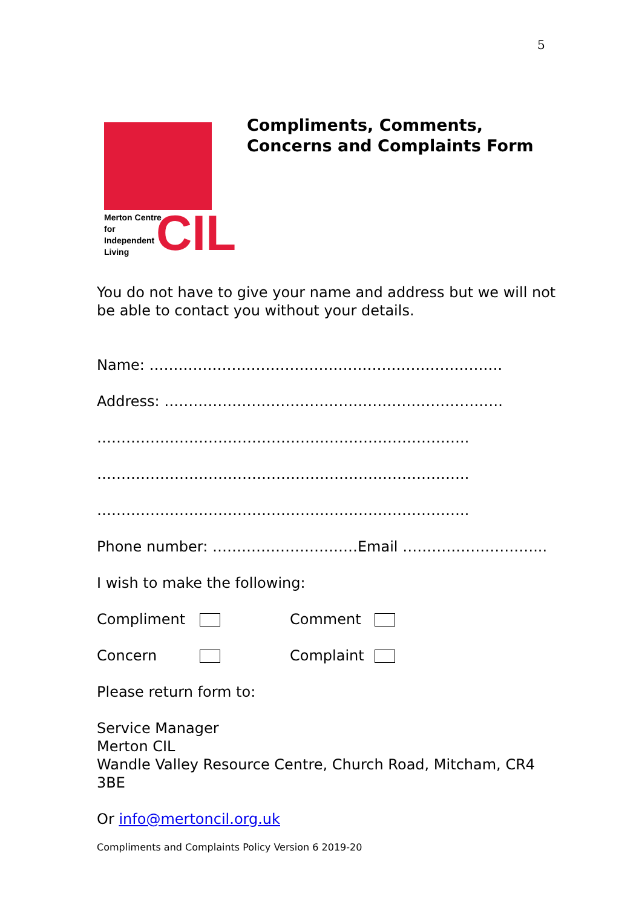5
Merton Centre
for
Independent
Living
CIL
Compliments, Comments,
Concerns and Complaints Form
You do not have to give your name and address but we will not be able to contact you without your details.
Name: ……………………………………………………………….
Address: …………………………………………………………….
…………………………………………………………………..
…………………………………………………………………..
…………………………………………………………………..
Phone number: …………………………Email ………………………...
I wish to make the following:
Compliment Comment
Concern Complaint
Please return form to:
Service Manager
Merton CIL
Wandle Valley Resource Centre, Church Road, Mitcham, CR4 3BE
Or info@mertoncil.org.uk
Compliments and Complaints Policy Version 6 2019-20